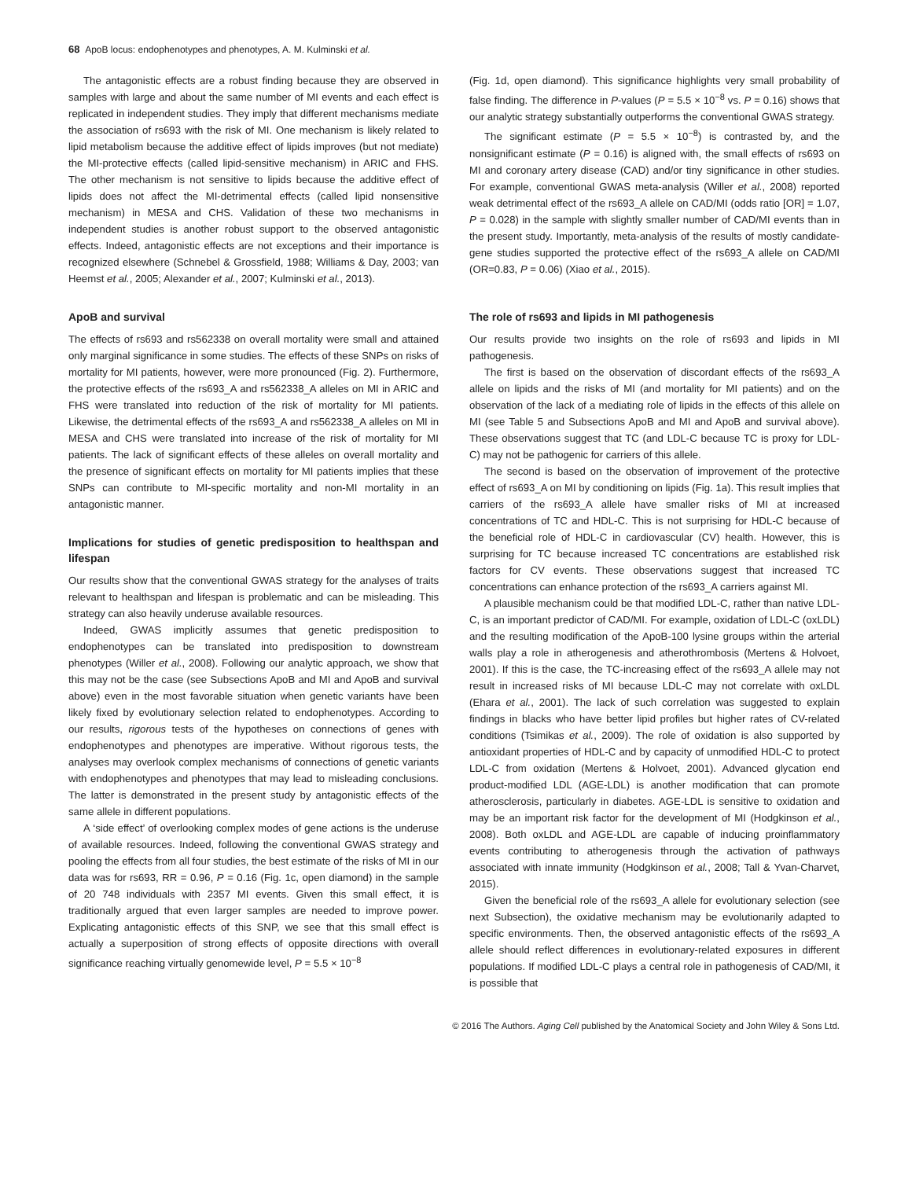68 ApoB locus: endophenotypes and phenotypes, A. M. Kulminski et al.
The antagonistic effects are a robust finding because they are observed in samples with large and about the same number of MI events and each effect is replicated in independent studies. They imply that different mechanisms mediate the association of rs693 with the risk of MI. One mechanism is likely related to lipid metabolism because the additive effect of lipids improves (but not mediate) the MI-protective effects (called lipid-sensitive mechanism) in ARIC and FHS. The other mechanism is not sensitive to lipids because the additive effect of lipids does not affect the MI-detrimental effects (called lipid nonsensitive mechanism) in MESA and CHS. Validation of these two mechanisms in independent studies is another robust support to the observed antagonistic effects. Indeed, antagonistic effects are not exceptions and their importance is recognized elsewhere (Schnebel & Grossfield, 1988; Williams & Day, 2003; van Heemst et al., 2005; Alexander et al., 2007; Kulminski et al., 2013).
ApoB and survival
The effects of rs693 and rs562338 on overall mortality were small and attained only marginal significance in some studies. The effects of these SNPs on risks of mortality for MI patients, however, were more pronounced (Fig. 2). Furthermore, the protective effects of the rs693_A and rs562338_A alleles on MI in ARIC and FHS were translated into reduction of the risk of mortality for MI patients. Likewise, the detrimental effects of the rs693_A and rs562338_A alleles on MI in MESA and CHS were translated into increase of the risk of mortality for MI patients. The lack of significant effects of these alleles on overall mortality and the presence of significant effects on mortality for MI patients implies that these SNPs can contribute to MI-specific mortality and non-MI mortality in an antagonistic manner.
Implications for studies of genetic predisposition to healthspan and lifespan
Our results show that the conventional GWAS strategy for the analyses of traits relevant to healthspan and lifespan is problematic and can be misleading. This strategy can also heavily underuse available resources.
Indeed, GWAS implicitly assumes that genetic predisposition to endophenotypes can be translated into predisposition to downstream phenotypes (Willer et al., 2008). Following our analytic approach, we show that this may not be the case (see Subsections ApoB and MI and ApoB and survival above) even in the most favorable situation when genetic variants have been likely fixed by evolutionary selection related to endophenotypes. According to our results, rigorous tests of the hypotheses on connections of genes with endophenotypes and phenotypes are imperative. Without rigorous tests, the analyses may overlook complex mechanisms of connections of genetic variants with endophenotypes and phenotypes that may lead to misleading conclusions. The latter is demonstrated in the present study by antagonistic effects of the same allele in different populations.
A ‘side effect’ of overlooking complex modes of gene actions is the underuse of available resources. Indeed, following the conventional GWAS strategy and pooling the effects from all four studies, the best estimate of the risks of MI in our data was for rs693, RR = 0.96, P = 0.16 (Fig. 1c, open diamond) in the sample of 20 748 individuals with 2357 MI events. Given this small effect, it is traditionally argued that even larger samples are needed to improve power. Explicating antagonistic effects of this SNP, we see that this small effect is actually a superposition of strong effects of opposite directions with overall significance reaching virtually genomewide level, P = 5.5 × 10<sup>−8</sup>
(Fig. 1d, open diamond). This significance highlights very small probability of false finding. The difference in P-values (P = 5.5 × 10<sup>−8</sup> vs. P = 0.16) shows that our analytic strategy substantially outperforms the conventional GWAS strategy.
The significant estimate (P = 5.5 × 10<sup>−8</sup>) is contrasted by, and the nonsignificant estimate (P = 0.16) is aligned with, the small effects of rs693 on MI and coronary artery disease (CAD) and/or tiny significance in other studies. For example, conventional GWAS meta-analysis (Willer et al., 2008) reported weak detrimental effect of the rs693_A allele on CAD/MI (odds ratio [OR] = 1.07, P = 0.028) in the sample with slightly smaller number of CAD/MI events than in the present study. Importantly, meta-analysis of the results of mostly candidate-gene studies supported the protective effect of the rs693_A allele on CAD/MI (OR=0.83, P = 0.06) (Xiao et al., 2015).
The role of rs693 and lipids in MI pathogenesis
Our results provide two insights on the role of rs693 and lipids in MI pathogenesis.
The first is based on the observation of discordant effects of the rs693_A allele on lipids and the risks of MI (and mortality for MI patients) and on the observation of the lack of a mediating role of lipids in the effects of this allele on MI (see Table 5 and Subsections ApoB and MI and ApoB and survival above). These observations suggest that TC (and LDL-C because TC is proxy for LDL-C) may not be pathogenic for carriers of this allele.
The second is based on the observation of improvement of the protective effect of rs693_A on MI by conditioning on lipids (Fig. 1a). This result implies that carriers of the rs693_A allele have smaller risks of MI at increased concentrations of TC and HDL-C. This is not surprising for HDL-C because of the beneficial role of HDL-C in cardiovascular (CV) health. However, this is surprising for TC because increased TC concentrations are established risk factors for CV events. These observations suggest that increased TC concentrations can enhance protection of the rs693_A carriers against MI.
A plausible mechanism could be that modified LDL-C, rather than native LDL-C, is an important predictor of CAD/MI. For example, oxidation of LDL-C (oxLDL) and the resulting modification of the ApoB-100 lysine groups within the arterial walls play a role in atherogenesis and atherothrombosis (Mertens & Holvoet, 2001). If this is the case, the TC-increasing effect of the rs693_A allele may not result in increased risks of MI because LDL-C may not correlate with oxLDL (Ehara et al., 2001). The lack of such correlation was suggested to explain findings in blacks who have better lipid profiles but higher rates of CV-related conditions (Tsimikas et al., 2009). The role of oxidation is also supported by antioxidant properties of HDL-C and by capacity of unmodified HDL-C to protect LDL-C from oxidation (Mertens & Holvoet, 2001). Advanced glycation end product-modified LDL (AGE-LDL) is another modification that can promote atherosclerosis, particularly in diabetes. AGE-LDL is sensitive to oxidation and may be an important risk factor for the development of MI (Hodgkinson et al., 2008). Both oxLDL and AGE-LDL are capable of inducing proinflammatory events contributing to atherogenesis through the activation of pathways associated with innate immunity (Hodgkinson et al., 2008; Tall & Yvan-Charvet, 2015).
Given the beneficial role of the rs693_A allele for evolutionary selection (see next Subsection), the oxidative mechanism may be evolutionarily adapted to specific environments. Then, the observed antagonistic effects of the rs693_A allele should reflect differences in evolutionary-related exposures in different populations. If modified LDL-C plays a central role in pathogenesis of CAD/MI, it is possible that
© 2016 The Authors. Aging Cell published by the Anatomical Society and John Wiley & Sons Ltd.